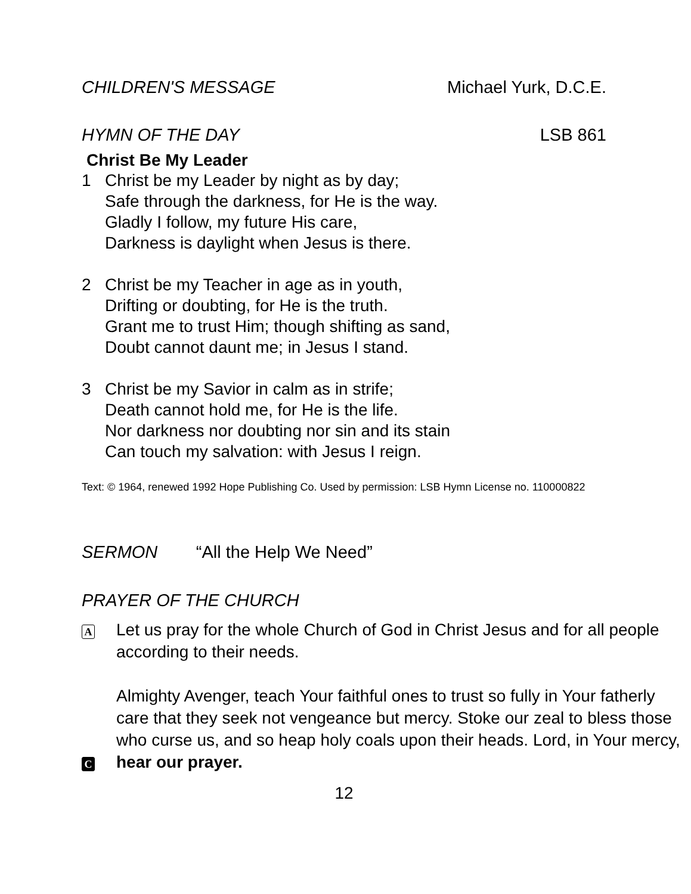CHILDREN'S MESSAGE Michael Yurk, D.C.E.
HYMN OF THE DAY LSB 861
Christ Be My Leader
1 Christ be my Leader by night as by day;
Safe through the darkness, for He is the way.
Gladly I follow, my future His care,
Darkness is daylight when Jesus is there.
2 Christ be my Teacher in age as in youth,
Drifting or doubting, for He is the truth.
Grant me to trust Him; though shifting as sand,
Doubt cannot daunt me; in Jesus I stand.
3 Christ be my Savior in calm as in strife;
Death cannot hold me, for He is the life.
Nor darkness nor doubting nor sin and its stain
Can touch my salvation: with Jesus I reign.
Text: © 1964, renewed 1992 Hope Publishing Co. Used by permission: LSB Hymn License no. 110000822
SERMON “All the Help We Need”
PRAYER OF THE CHURCH
A
Let us pray for the whole Church of God in Christ Jesus and for all people according to their needs.
Almighty Avenger, teach Your faithful ones to trust so fully in Your fatherly care that they seek not vengeance but mercy. Stoke our zeal to bless those who curse us, and so heap holy coals upon their heads. Lord, in Your mercy,
C
hear our prayer.
12